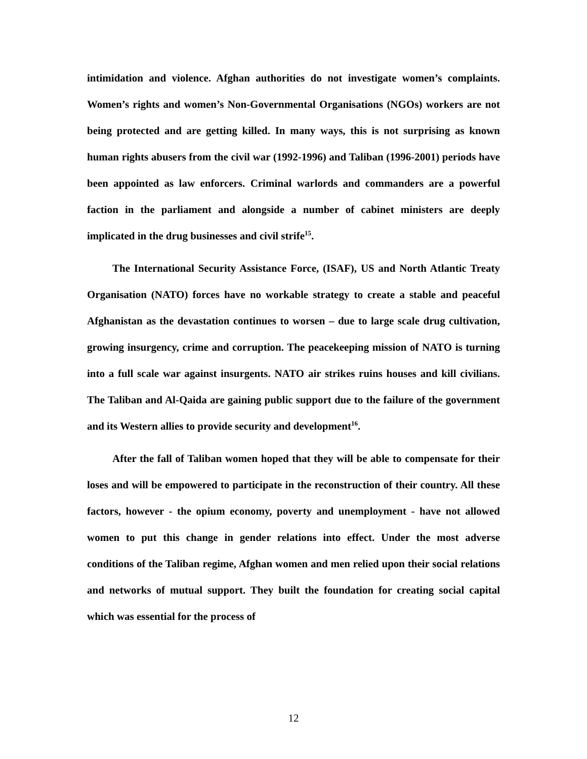intimidation and violence. Afghan authorities do not investigate women’s complaints. Women’s rights and women’s Non-Governmental Organisations (NGOs) workers are not being protected and are getting killed. In many ways, this is not surprising as known human rights abusers from the civil war (1992-1996) and Taliban (1996-2001) periods have been appointed as law enforcers. Criminal warlords and commanders are a powerful faction in the parliament and alongside a number of cabinet ministers are deeply implicated in the drug businesses and civil strife<sup>15</sup>.
The International Security Assistance Force, (ISAF), US and North Atlantic Treaty Organisation (NATO) forces have no workable strategy to create a stable and peaceful Afghanistan as the devastation continues to worsen – due to large scale drug cultivation, growing insurgency, crime and corruption. The peacekeeping mission of NATO is turning into a full scale war against insurgents. NATO air strikes ruins houses and kill civilians. The Taliban and Al-Qaida are gaining public support due to the failure of the government and its Western allies to provide security and development<sup>16</sup>.
After the fall of Taliban women hoped that they will be able to compensate for their loses and will be empowered to participate in the reconstruction of their country. All these factors, however - the opium economy, poverty and unemployment - have not allowed women to put this change in gender relations into effect. Under the most adverse conditions of the Taliban regime, Afghan women and men relied upon their social relations and networks of mutual support. They built the foundation for creating social capital which was essential for the process of
12